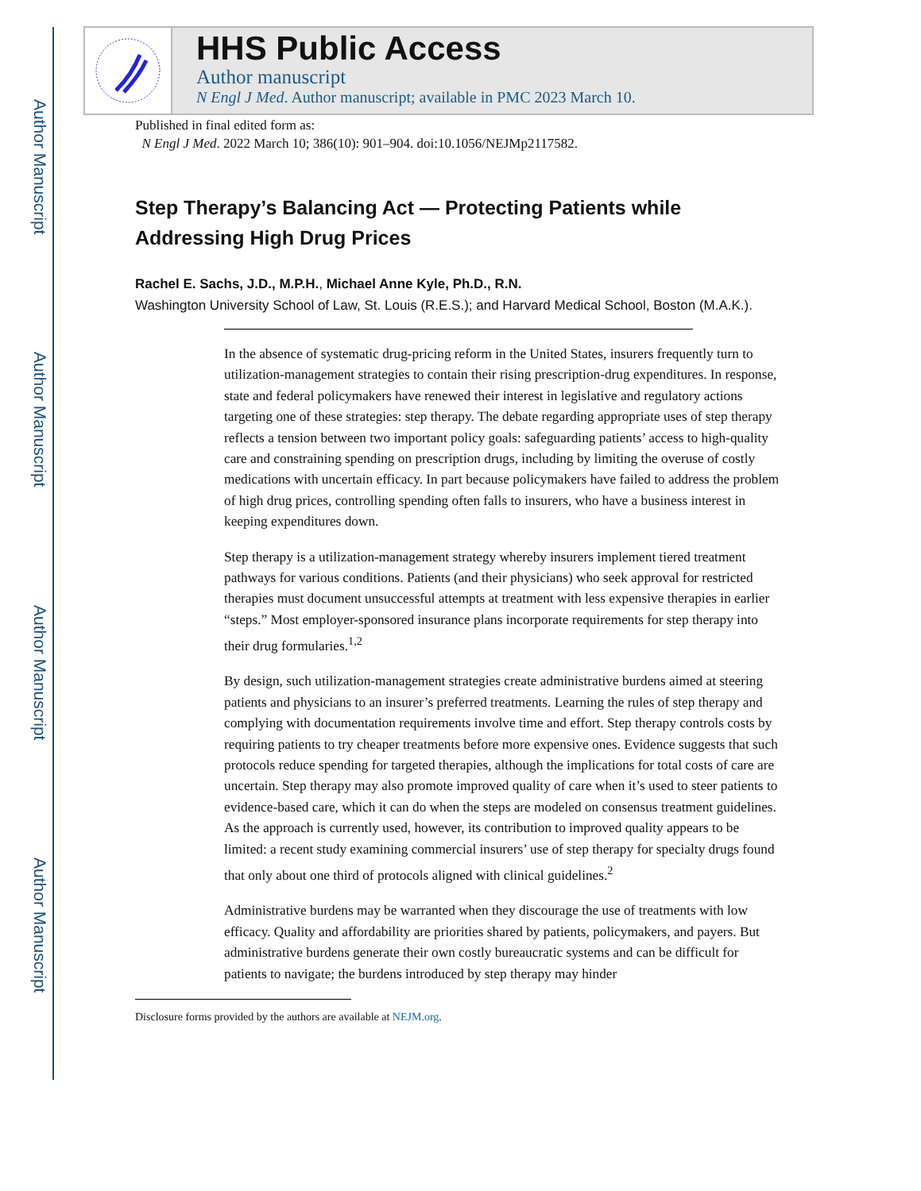Author Manuscript
Author Manuscript
Author Manuscript
Author Manuscript
HHS Public Access
Author manuscript
N Engl J Med. Author manuscript; available in PMC 2023 March 10.
Published in final edited form as:
N Engl J Med. 2022 March 10; 386(10): 901–904. doi:10.1056/NEJMp2117582.
Step Therapy’s Balancing Act — Protecting Patients while Addressing High Drug Prices
Rachel E. Sachs, J.D., M.P.H., Michael Anne Kyle, Ph.D., R.N.
Washington University School of Law, St. Louis (R.E.S.); and Harvard Medical School, Boston (M.A.K.).
In the absence of systematic drug-pricing reform in the United States, insurers frequently turn to utilization-management strategies to contain their rising prescription-drug expenditures. In response, state and federal policymakers have renewed their interest in legislative and regulatory actions targeting one of these strategies: step therapy. The debate regarding appropriate uses of step therapy reflects a tension between two important policy goals: safeguarding patients’ access to high-quality care and constraining spending on prescription drugs, including by limiting the overuse of costly medications with uncertain efficacy. In part because policymakers have failed to address the problem of high drug prices, controlling spending often falls to insurers, who have a business interest in keeping expenditures down.
Step therapy is a utilization-management strategy whereby insurers implement tiered treatment pathways for various conditions. Patients (and their physicians) who seek approval for restricted therapies must document unsuccessful attempts at treatment with less expensive therapies in earlier “steps.” Most employer-sponsored insurance plans incorporate requirements for step therapy into their drug formularies.<sup>1,2</sup>
By design, such utilization-management strategies create administrative burdens aimed at steering patients and physicians to an insurer’s preferred treatments. Learning the rules of step therapy and complying with documentation requirements involve time and effort. Step therapy controls costs by requiring patients to try cheaper treatments before more expensive ones. Evidence suggests that such protocols reduce spending for targeted therapies, although the implications for total costs of care are uncertain. Step therapy may also promote improved quality of care when it’s used to steer patients to evidence-based care, which it can do when the steps are modeled on consensus treatment guidelines. As the approach is currently used, however, its contribution to improved quality appears to be limited: a recent study examining commercial insurers’ use of step therapy for specialty drugs found that only about one third of protocols aligned with clinical guidelines.<sup>2</sup>
Administrative burdens may be warranted when they discourage the use of treatments with low efficacy. Quality and affordability are priorities shared by patients, policymakers, and payers. But administrative burdens generate their own costly bureaucratic systems and can be difficult for patients to navigate; the burdens introduced by step therapy may hinder
Disclosure forms provided by the authors are available at NEJM.org.